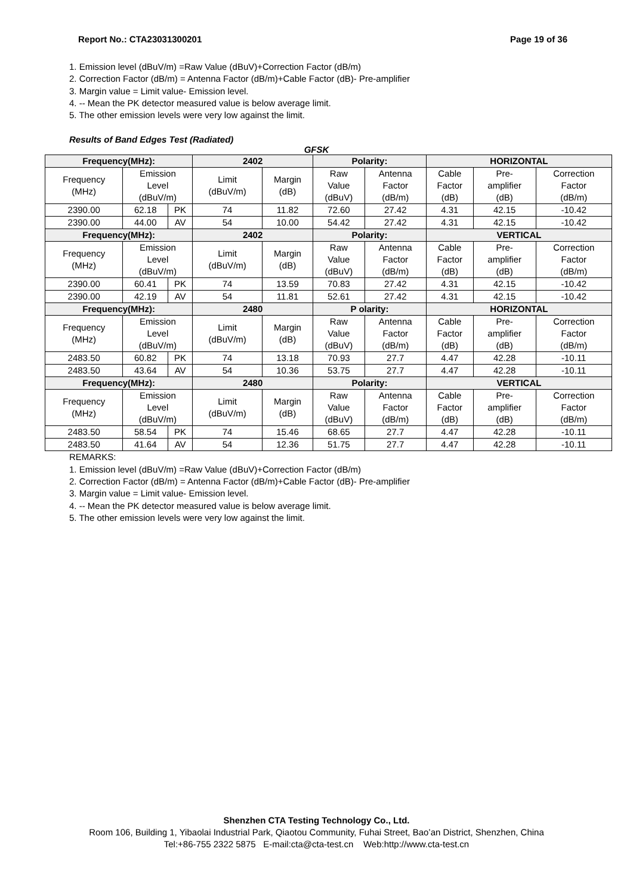Report No.: CTA23031300201 Page 19 of 36
1. Emission level (dBuV/m) =Raw Value (dBuV)+Correction Factor (dB/m)
2. Correction Factor (dB/m) = Antenna Factor (dB/m)+Cable Factor (dB)- Pre-amplifier
3. Margin value = Limit value- Emission level.
4. -- Mean the PK detector measured value is below average limit.
5. The other emission levels were very low against the limit.
Results of Band Edges Test (Radiated)
GFSK
| Frequency(MHz): | | | 2402 | | Polarity: | | HORIZONTAL | | |
| Frequency (MHz) | Emission Level (dBuV/m) | | Limit (dBuV/m) | Margin (dB) | Raw Value (dBuV) | Antenna Factor (dB/m) | Cable Factor (dB) | Pre- amplifier (dB) | Correction Factor (dB/m) |
| 2390.00 | 62.18 | PK | 74 | 11.82 | 72.60 | 27.42 | 4.31 | 42.15 | -10.42 |
| 2390.00 | 44.00 | AV | 54 | 10.00 | 54.42 | 27.42 | 4.31 | 42.15 | -10.42 |
| Frequency(MHz): | | | 2402 | | Polarity: | | VERTICAL | | |
| Frequency (MHz) | Emission Level (dBuV/m) | | Limit (dBuV/m) | Margin (dB) | Raw Value (dBuV) | Antenna Factor (dB/m) | Cable Factor (dB) | Pre- amplifier (dB) | Correction Factor (dB/m) |
| 2390.00 | 60.41 | PK | 74 | 13.59 | 70.83 | 27.42 | 4.31 | 42.15 | -10.42 |
| 2390.00 | 42.19 | AV | 54 | 11.81 | 52.61 | 27.42 | 4.31 | 42.15 | -10.42 |
| Frequency(MHz): | | | 2480 | | P olarity: | | HORIZONTAL | | |
| Frequency (MHz) | Emission Level (dBuV/m) | | Limit (dBuV/m) | Margin (dB) | Raw Value (dBuV) | Antenna Factor (dB/m) | Cable Factor (dB) | Pre- amplifier (dB) | Correction Factor (dB/m) |
| 2483.50 | 60.82 | PK | 74 | 13.18 | 70.93 | 27.7 | 4.47 | 42.28 | -10.11 |
| 2483.50 | 43.64 | AV | 54 | 10.36 | 53.75 | 27.7 | 4.47 | 42.28 | -10.11 |
| Frequency(MHz): | | | 2480 | | Polarity: | | VERTICAL | | |
| Frequency (MHz) | Emission Level (dBuV/m) | | Limit (dBuV/m) | Margin (dB) | Raw Value (dBuV) | Antenna Factor (dB/m) | Cable Factor (dB) | Pre- amplifier (dB) | Correction Factor (dB/m) |
| 2483.50 | 58.54 | PK | 74 | 15.46 | 68.65 | 27.7 | 4.47 | 42.28 | -10.11 |
| 2483.50 | 41.64 | AV | 54 | 12.36 | 51.75 | 27.7 | 4.47 | 42.28 | -10.11 |
REMARKS:
1. Emission level (dBuV/m) =Raw Value (dBuV)+Correction Factor (dB/m)
2. Correction Factor (dB/m) = Antenna Factor (dB/m)+Cable Factor (dB)- Pre-amplifier
3. Margin value = Limit value- Emission level.
4. -- Mean the PK detector measured value is below average limit.
5. The other emission levels were very low against the limit.
Shenzhen CTA Testing Technology Co., Ltd.
Room 106, Building 1, Yibaolai Industrial Park, Qiaotou Community, Fuhai Street, Bao’an District, Shenzhen, China
Tel:+86-755 2322 5875 E-mail:cta@cta-test.cn Web:http://www.cta-test.cn